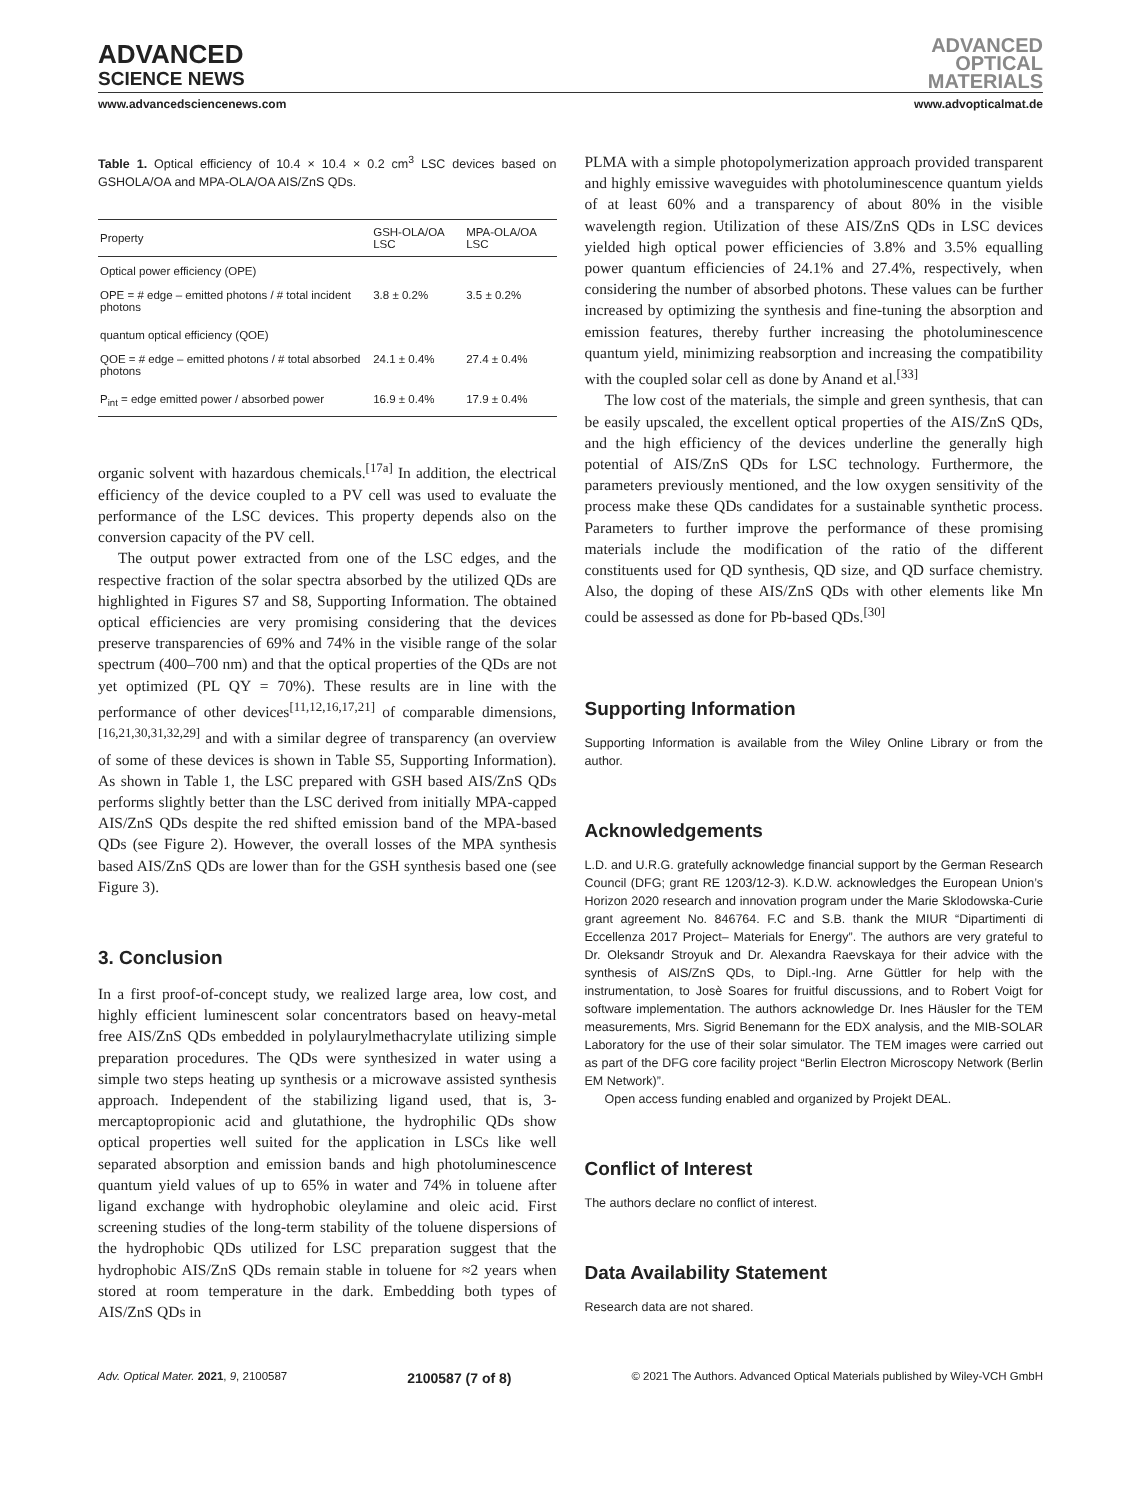ADVANCED
SCIENCE NEWS
ADVANCED
OPTICAL
MATERIALS
www.advancedsciencenews.com www.advopticalmat.de
Table 1. Optical efficiency of 10.4 × 10.4 × 0.2 cm<sup>3</sup> LSC devices based on GSHOLA/OA and MPA-OLA/OA AIS/ZnS QDs.
| Property | GSH-OLA/OA LSC | MPA-OLA/OA LSC |
| --- | --- | --- |
| Optical power efficiency (OPE) OPE = # edge – emitted photons / # total incident photons | 3.8 ± 0.2% | 3.5 ± 0.2% |
| quantum optical efficiency (QOE) QOE = # edge – emitted photons / # total absorbed photons | 24.1 ± 0.4% | 27.4 ± 0.4% |
| P<sub>int</sub> = edge emitted power / absorbed power | 16.9 ± 0.4% | 17.9 ± 0.4% |
organic solvent with hazardous chemicals.<sup>[17a]</sup> In addition, the electrical efficiency of the device coupled to a PV cell was used to evaluate the performance of the LSC devices. This property depends also on the conversion capacity of the PV cell.
The output power extracted from one of the LSC edges, and the respective fraction of the solar spectra absorbed by the utilized QDs are highlighted in Figures S7 and S8, Supporting Information. The obtained optical efficiencies are very promising considering that the devices preserve transparencies of 69% and 74% in the visible range of the solar spectrum (400–700 nm) and that the optical properties of the QDs are not yet optimized (PL QY = 70%). These results are in line with the performance of other devices<sup>[11,12,16,17,21]</sup> of comparable dimensions,<sup>[16,21,30,31,32,29]</sup> and with a similar degree of transparency (an overview of some of these devices is shown in Table S5, Supporting Information). As shown in Table 1, the LSC prepared with GSH based AIS/ZnS QDs performs slightly better than the LSC derived from initially MPA-capped AIS/ZnS QDs despite the red shifted emission band of the MPA-based QDs (see Figure 2). However, the overall losses of the MPA synthesis based AIS/ZnS QDs are lower than for the GSH synthesis based one (see Figure 3).
3. Conclusion
In a first proof-of-concept study, we realized large area, low cost, and highly efficient luminescent solar concentrators based on heavy-metal free AIS/ZnS QDs embedded in polylaurylmethacrylate utilizing simple preparation procedures. The QDs were synthesized in water using a simple two steps heating up synthesis or a microwave assisted synthesis approach. Independent of the stabilizing ligand used, that is, 3-mercaptopropionic acid and glutathione, the hydrophilic QDs show optical properties well suited for the application in LSCs like well separated absorption and emission bands and high photoluminescence quantum yield values of up to 65% in water and 74% in toluene after ligand exchange with hydrophobic oleylamine and oleic acid. First screening studies of the long-term stability of the toluene dispersions of the hydrophobic QDs utilized for LSC preparation suggest that the hydrophobic AIS/ZnS QDs remain stable in toluene for ≈2 years when stored at room temperature in the dark. Embedding both types of AIS/ZnS QDs in
PLMA with a simple photopolymerization approach provided transparent and highly emissive waveguides with photoluminescence quantum yields of at least 60% and a transparency of about 80% in the visible wavelength region. Utilization of these AIS/ZnS QDs in LSC devices yielded high optical power efficiencies of 3.8% and 3.5% equalling power quantum efficiencies of 24.1% and 27.4%, respectively, when considering the number of absorbed photons. These values can be further increased by optimizing the synthesis and fine-tuning the absorption and emission features, thereby further increasing the photoluminescence quantum yield, minimizing reabsorption and increasing the compatibility with the coupled solar cell as done by Anand et al.<sup>[33]</sup>
The low cost of the materials, the simple and green synthesis, that can be easily upscaled, the excellent optical properties of the AIS/ZnS QDs, and the high efficiency of the devices underline the generally high potential of AIS/ZnS QDs for LSC technology. Furthermore, the parameters previously mentioned, and the low oxygen sensitivity of the process make these QDs candidates for a sustainable synthetic process. Parameters to further improve the performance of these promising materials include the modification of the ratio of the different constituents used for QD synthesis, QD size, and QD surface chemistry. Also, the doping of these AIS/ZnS QDs with other elements like Mn could be assessed as done for Pb-based QDs.<sup>[30]</sup>
Supporting Information
Supporting Information is available from the Wiley Online Library or from the author.
Acknowledgements
L.D. and U.R.G. gratefully acknowledge financial support by the German Research Council (DFG; grant RE 1203/12-3). K.D.W. acknowledges the European Union’s Horizon 2020 research and innovation program under the Marie Sklodowska-Curie grant agreement No. 846764. F.C and S.B. thank the MIUR “Dipartimenti di Eccellenza 2017 Project– Materials for Energy”. The authors are very grateful to Dr. Oleksandr Stroyuk and Dr. Alexandra Raevskaya for their advice with the synthesis of AIS/ZnS QDs, to Dipl.-Ing. Arne Güttler for help with the instrumentation, to Josè Soares for fruitful discussions, and to Robert Voigt for software implementation. The authors acknowledge Dr. Ines Häusler for the TEM measurements, Mrs. Sigrid Benemann for the EDX analysis, and the MIB-SOLAR Laboratory for the use of their solar simulator. The TEM images were carried out as part of the DFG core facility project “Berlin Electron Microscopy Network (Berlin EM Network)”.
Open access funding enabled and organized by Projekt DEAL.
Conflict of Interest
The authors declare no conflict of interest.
Data Availability Statement
Research data are not shared.
Adv. Optical Mater. 2021, 9, 2100587 2100587 (7 of 8) © 2021 The Authors. Advanced Optical Materials published by Wiley-VCH GmbH